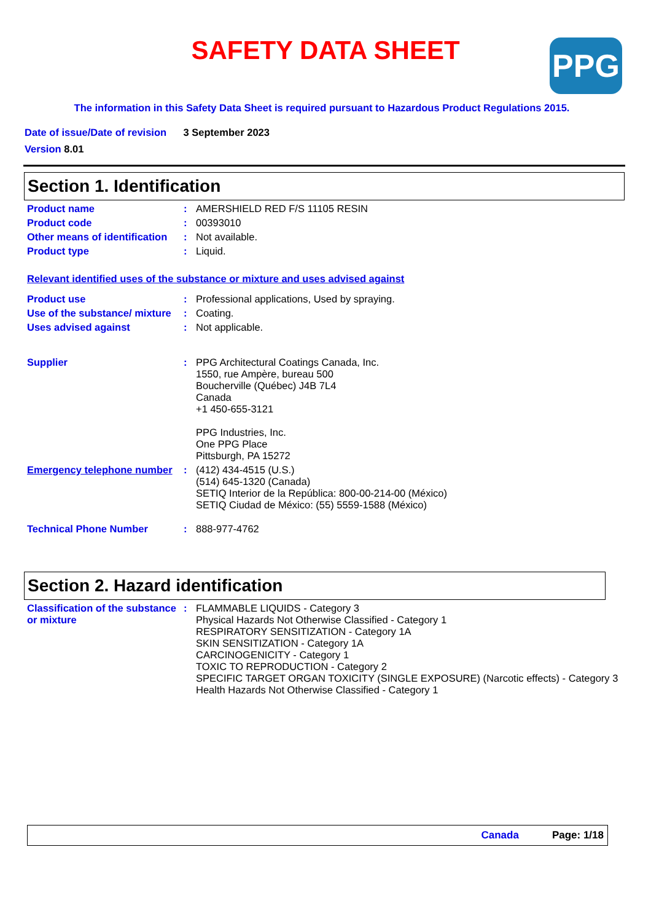SAFETY DATA SHEET PPG
The information in this Safety Data Sheet is required pursuant to Hazardous Product Regulations 2015.
Date of issue/Date of revision 3 September 2023
Version 8.01
Section 1. Identification
Product name : AMERSHIELD RED F/S 11105 RESIN
Product code : 00393010
Other means of identification
: Not available.
Product type : Liquid.
Relevant identified uses of the substance or mixture and uses advised against
Product use : Professional applications, Used by spraying.
Use of the substance/ mixture
: Coating.
Uses advised against : Not applicable.
Supplier : PPG Architectural Coatings Canada, Inc.
1550, rue Ampère, bureau 500
Boucherville (Québec) J4B 7L4
Canada
+1 450-655-3121
PPG Industries, Inc.
One PPG Place
Pittsburgh, PA 15272
Emergency telephone number
: (412) 434-4515 (U.S.)
(514) 645-1320 (Canada)
SETIQ Interior de la República: 800-00-214-00 (México)
SETIQ Ciudad de México: (55) 5559-1588 (México)
Technical Phone Number : 888-977-4762
Section 2. Hazard identification
Classification of the substance or mixture
: FLAMMABLE LIQUIDS - Category 3
Physical Hazards Not Otherwise Classified - Category 1
RESPIRATORY SENSITIZATION - Category 1A
SKIN SENSITIZATION - Category 1A
CARCINOGENICITY - Category 1
TOXIC TO REPRODUCTION - Category 2
SPECIFIC TARGET ORGAN TOXICITY (SINGLE EXPOSURE) (Narcotic effects) - Category 3
Health Hazards Not Otherwise Classified - Category 1
Canada Page: 1/18